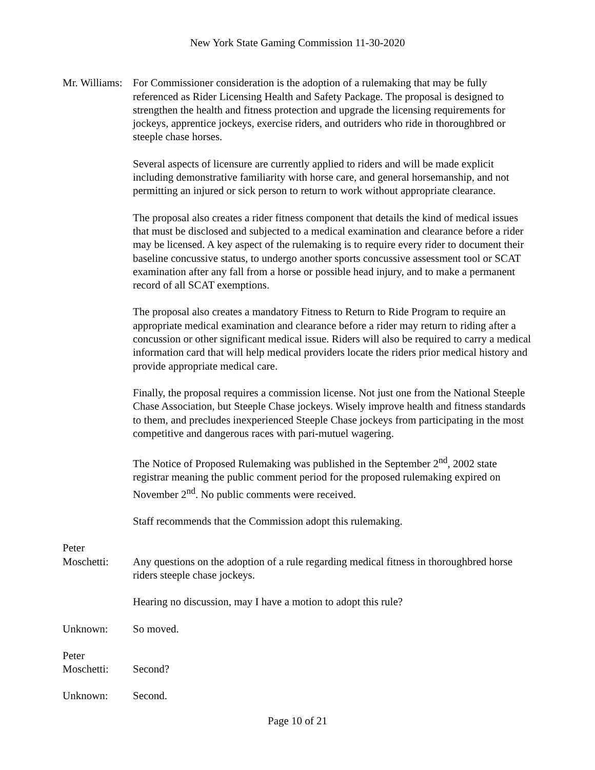New York State Gaming Commission 11-30-2020
Mr. Williams:
For Commissioner consideration is the adoption of a rulemaking that may be fully referenced as Rider Licensing Health and Safety Package. The proposal is designed to strengthen the health and fitness protection and upgrade the licensing requirements for jockeys, apprentice jockeys, exercise riders, and outriders who ride in thoroughbred or steeple chase horses.
Several aspects of licensure are currently applied to riders and will be made explicit including demonstrative familiarity with horse care, and general horsemanship, and not permitting an injured or sick person to return to work without appropriate clearance.
The proposal also creates a rider fitness component that details the kind of medical issues that must be disclosed and subjected to a medical examination and clearance before a rider may be licensed. A key aspect of the rulemaking is to require every rider to document their baseline concussive status, to undergo another sports concussive assessment tool or SCAT examination after any fall from a horse or possible head injury, and to make a permanent record of all SCAT exemptions.
The proposal also creates a mandatory Fitness to Return to Ride Program to require an appropriate medical examination and clearance before a rider may return to riding after a concussion or other significant medical issue. Riders will also be required to carry a medical information card that will help medical providers locate the riders prior medical history and provide appropriate medical care.
Finally, the proposal requires a commission license. Not just one from the National Steeple Chase Association, but Steeple Chase jockeys. Wisely improve health and fitness standards to them, and precludes inexperienced Steeple Chase jockeys from participating in the most competitive and dangerous races with pari-mutuel wagering.
The Notice of Proposed Rulemaking was published in the September 2<sup>nd</sup>, 2002 state registrar meaning the public comment period for the proposed rulemaking expired on November 2<sup>nd</sup>. No public comments were received.
Staff recommends that the Commission adopt this rulemaking.
Peter
Moschetti:
Any questions on the adoption of a rule regarding medical fitness in thoroughbred horse riders steeple chase jockeys.
Hearing no discussion, may I have a motion to adopt this rule?
Unknown: So moved.
Peter
Moschetti:
Second?
Unknown: Second.
Page 10 of 21